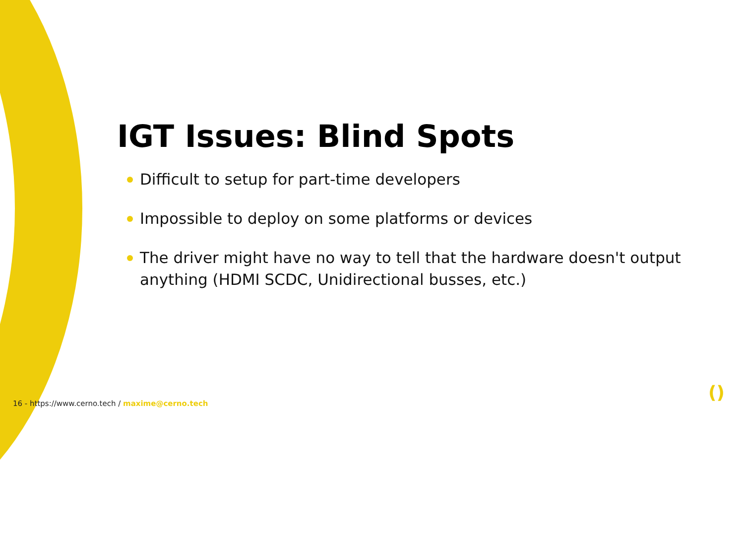IGT Issues: Blind Spots
Difficult to setup for part-time developers
Impossible to deploy on some platforms or devices
The driver might have no way to tell that the hardware doesn't output anything (HDMI SCDC, Unidirectional busses, etc.)
16 - https://www.cerno.tech / maxime@cerno.tech
()